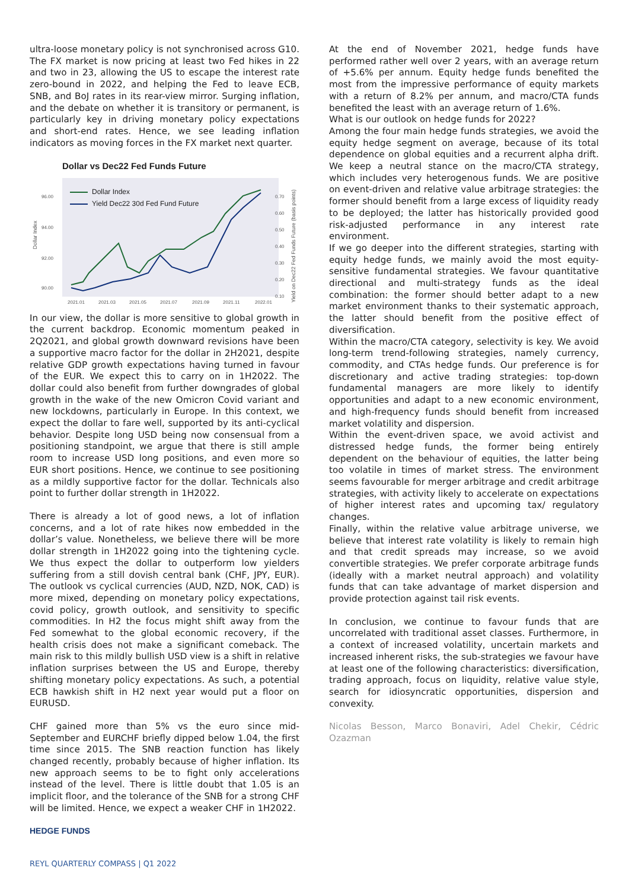ultra-loose monetary policy is not synchronised across G10. The FX market is now pricing at least two Fed hikes in 22 and two in 23, allowing the US to escape the interest rate zero-bound in 2022, and helping the Fed to leave ECB, SNB, and BoJ rates in its rear-view mirror. Surging inflation, and the debate on whether it is transitory or permanent, is particularly key in driving monetary policy expectations and short-end rates. Hence, we see leading inflation indicators as moving forces in the FX market next quarter.
Dollar vs Dec22 Fed Funds Future
96.00
94.00
92.00
90.00
Dollar Index
0.70
0.60
0.50
0.40
0.30
0.20
0.10
Yield on Dec22 Fed Funds Future (basis points)
2021.01
2021.03
2021.05
2021.07
2021.09
2021.11
2022.01
Dollar Index
Yield Dec22 30d Fed Fund Future
In our view, the dollar is more sensitive to global growth in the current backdrop. Economic momentum peaked in 2Q2021, and global growth downward revisions have been a supportive macro factor for the dollar in 2H2021, despite relative GDP growth expectations having turned in favour of the EUR. We expect this to carry on in 1H2022. The dollar could also benefit from further downgrades of global growth in the wake of the new Omicron Covid variant and new lockdowns, particularly in Europe. In this context, we expect the dollar to fare well, supported by its anti-cyclical behavior. Despite long USD being now consensual from a positioning standpoint, we argue that there is still ample room to increase USD long positions, and even more so EUR short positions. Hence, we continue to see positioning as a mildly supportive factor for the dollar. Technicals also point to further dollar strength in 1H2022.
There is already a lot of good news, a lot of inflation concerns, and a lot of rate hikes now embedded in the dollar’s value. Nonetheless, we believe there will be more dollar strength in 1H2022 going into the tightening cycle. We thus expect the dollar to outperform low yielders suffering from a still dovish central bank (CHF, JPY, EUR). The outlook vs cyclical currencies (AUD, NZD, NOK, CAD) is more mixed, depending on monetary policy expectations, covid policy, growth outlook, and sensitivity to specific commodities. In H2 the focus might shift away from the Fed somewhat to the global economic recovery, if the health crisis does not make a significant comeback. The main risk to this mildly bullish USD view is a shift in relative inflation surprises between the US and Europe, thereby shifting monetary policy expectations. As such, a potential ECB hawkish shift in H2 next year would put a floor on EURUSD.
CHF gained more than 5% vs the euro since mid-September and EURCHF briefly dipped below 1.04, the first time since 2015. The SNB reaction function has likely changed recently, probably because of higher inflation. Its new approach seems to be to fight only accelerations instead of the level. There is little doubt that 1.05 is an implicit floor, and the tolerance of the SNB for a strong CHF will be limited. Hence, we expect a weaker CHF in 1H2022.
At the end of November 2021, hedge funds have performed rather well over 2 years, with an average return of +5.6% per annum. Equity hedge funds benefited the most from the impressive performance of equity markets with a return of 8.2% per annum, and macro/CTA funds benefited the least with an average return of 1.6%.
What is our outlook on hedge funds for 2022?
Among the four main hedge funds strategies, we avoid the equity hedge segment on average, because of its total dependence on global equities and a recurrent alpha drift. We keep a neutral stance on the macro/CTA strategy, which includes very heterogenous funds. We are positive on event-driven and relative value arbitrage strategies: the former should benefit from a large excess of liquidity ready to be deployed; the latter has historically provided good risk-adjusted performance in any interest rate environment.
If we go deeper into the different strategies, starting with equity hedge funds, we mainly avoid the most equity-sensitive fundamental strategies. We favour quantitative directional and multi-strategy funds as the ideal combination: the former should better adapt to a new market environment thanks to their systematic approach, the latter should benefit from the positive effect of diversification.
Within the macro/CTA category, selectivity is key. We avoid long-term trend-following strategies, namely currency, commodity, and CTAs hedge funds. Our preference is for discretionary and active trading strategies: top-down fundamental managers are more likely to identify opportunities and adapt to a new economic environment, and high-frequency funds should benefit from increased market volatility and dispersion.
Within the event-driven space, we avoid activist and distressed hedge funds, the former being entirely dependent on the behaviour of equities, the latter being too volatile in times of market stress. The environment seems favourable for merger arbitrage and credit arbitrage strategies, with activity likely to accelerate on expectations of higher interest rates and upcoming tax/ regulatory changes.
Finally, within the relative value arbitrage universe, we believe that interest rate volatility is likely to remain high and that credit spreads may increase, so we avoid convertible strategies. We prefer corporate arbitrage funds (ideally with a market neutral approach) and volatility funds that can take advantage of market dispersion and provide protection against tail risk events.
In conclusion, we continue to favour funds that are uncorrelated with traditional asset classes. Furthermore, in a context of increased volatility, uncertain markets and increased inherent risks, the sub-strategies we favour have at least one of the following characteristics: diversification, trading approach, focus on liquidity, relative value style, search for idiosyncratic opportunities, dispersion and convexity.
Nicolas Besson, Marco Bonaviri, Adel Chekir, Cédric Ozazman
HEDGE FUNDS
REYL QUARTERLY COMPASS | Q1 2022